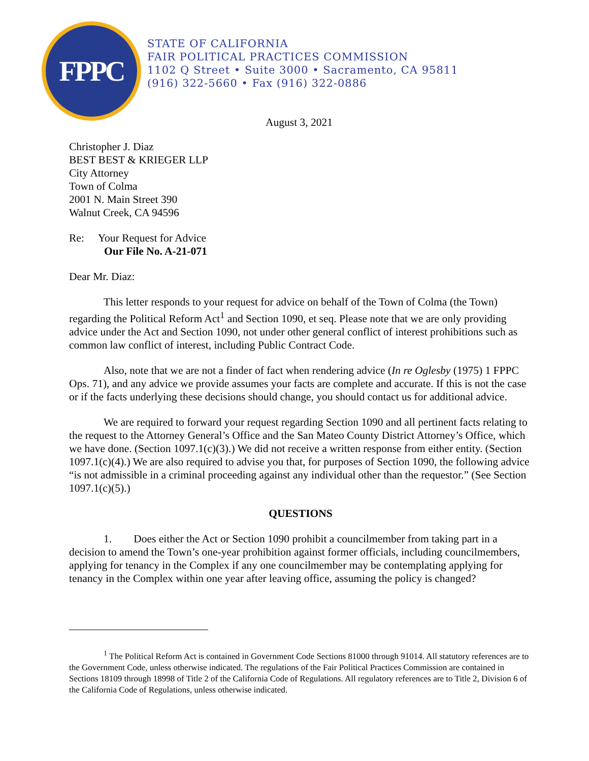FPPC
STATE OF CALIFORNIA
FAIR POLITICAL PRACTICES COMMISSION
1102 Q Street • Suite 3000 • Sacramento, CA 95811
(916) 322-5660 • Fax (916) 322-0886
August 3, 2021
Christopher J. Diaz
BEST BEST & KRIEGER LLP
City Attorney
Town of Colma
2001 N. Main Street 390
Walnut Creek, CA 94596
Re: Your Request for Advice
Our File No. A-21-071
Dear Mr. Diaz:
This letter responds to your request for advice on behalf of the Town of Colma (the Town) regarding the Political Reform Act<sup>1</sup> and Section 1090, et seq. Please note that we are only providing advice under the Act and Section 1090, not under other general conflict of interest prohibitions such as common law conflict of interest, including Public Contract Code.
Also, note that we are not a finder of fact when rendering advice (In re Oglesby (1975) 1 FPPC Ops. 71), and any advice we provide assumes your facts are complete and accurate. If this is not the case or if the facts underlying these decisions should change, you should contact us for additional advice.
We are required to forward your request regarding Section 1090 and all pertinent facts relating to the request to the Attorney General’s Office and the San Mateo County District Attorney’s Office, which we have done. (Section 1097.1(c)(3).) We did not receive a written response from either entity. (Section 1097.1(c)(4).) We are also required to advise you that, for purposes of Section 1090, the following advice “is not admissible in a criminal proceeding against any individual other than the requestor.” (See Section 1097.1(c)(5).)
QUESTIONS
1. Does either the Act or Section 1090 prohibit a councilmember from taking part in a decision to amend the Town’s one-year prohibition against former officials, including councilmembers, applying for tenancy in the Complex if any one councilmember may be contemplating applying for tenancy in the Complex within one year after leaving office, assuming the policy is changed?
<sup>1</sup> The Political Reform Act is contained in Government Code Sections 81000 through 91014. All statutory references are to the Government Code, unless otherwise indicated. The regulations of the Fair Political Practices Commission are contained in Sections 18109 through 18998 of Title 2 of the California Code of Regulations. All regulatory references are to Title 2, Division 6 of the California Code of Regulations, unless otherwise indicated.